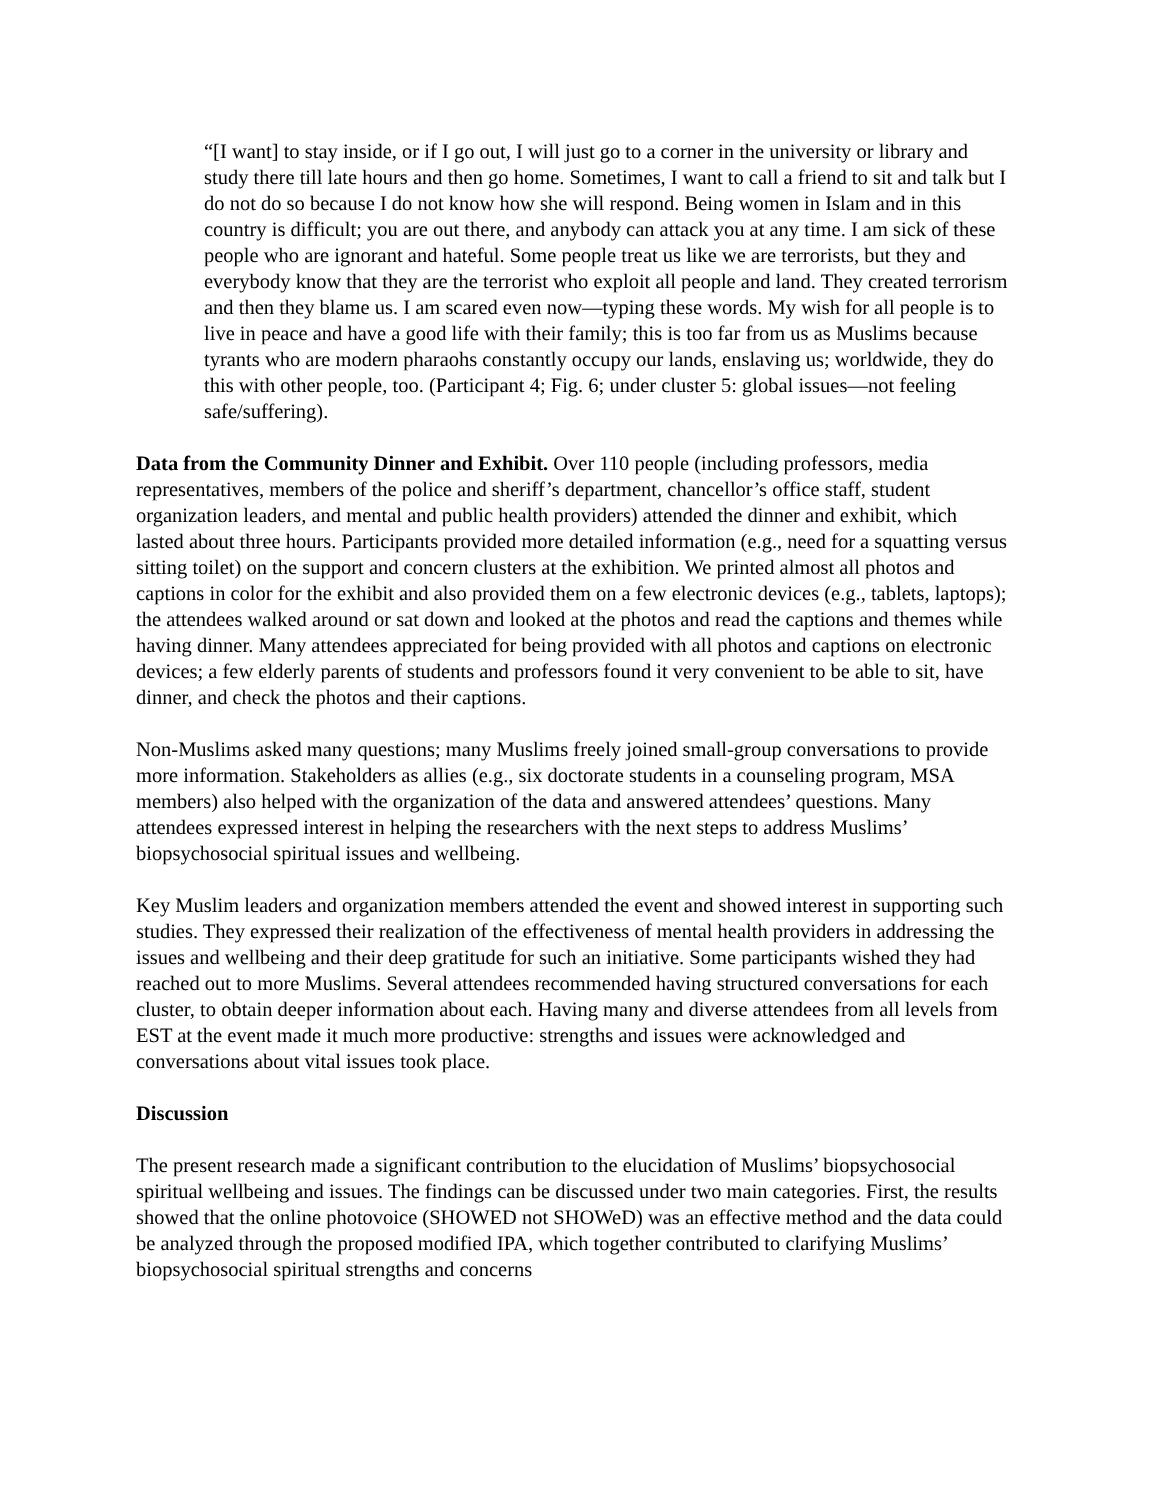“[I want] to stay inside, or if I go out, I will just go to a corner in the university or library and study there till late hours and then go home. Sometimes, I want to call a friend to sit and talk but I do not do so because I do not know how she will respond. Being women in Islam and in this country is difficult; you are out there, and anybody can attack you at any time. I am sick of these people who are ignorant and hateful. Some people treat us like we are terrorists, but they and everybody know that they are the terrorist who exploit all people and land. They created terrorism and then they blame us. I am scared even now—typing these words. My wish for all people is to live in peace and have a good life with their family; this is too far from us as Muslims because tyrants who are modern pharaohs constantly occupy our lands, enslaving us; worldwide, they do this with other people, too. (Participant 4; Fig. 6; under cluster 5: global issues—not feeling safe/suffering).
Data from the Community Dinner and Exhibit. Over 110 people (including professors, media representatives, members of the police and sheriff’s department, chancellor’s office staff, student organization leaders, and mental and public health providers) attended the dinner and exhibit, which lasted about three hours. Participants provided more detailed information (e.g., need for a squatting versus sitting toilet) on the support and concern clusters at the exhibition. We printed almost all photos and captions in color for the exhibit and also provided them on a few electronic devices (e.g., tablets, laptops); the attendees walked around or sat down and looked at the photos and read the captions and themes while having dinner. Many attendees appreciated for being provided with all photos and captions on electronic devices; a few elderly parents of students and professors found it very convenient to be able to sit, have dinner, and check the photos and their captions.
Non-Muslims asked many questions; many Muslims freely joined small-group conversations to provide more information. Stakeholders as allies (e.g., six doctorate students in a counseling program, MSA members) also helped with the organization of the data and answered attendees’ questions. Many attendees expressed interest in helping the researchers with the next steps to address Muslims’ biopsychosocial spiritual issues and wellbeing.
Key Muslim leaders and organization members attended the event and showed interest in supporting such studies. They expressed their realization of the effectiveness of mental health providers in addressing the issues and wellbeing and their deep gratitude for such an initiative. Some participants wished they had reached out to more Muslims. Several attendees recommended having structured conversations for each cluster, to obtain deeper information about each. Having many and diverse attendees from all levels from EST at the event made it much more productive: strengths and issues were acknowledged and conversations about vital issues took place.
Discussion
The present research made a significant contribution to the elucidation of Muslims’ biopsychosocial spiritual wellbeing and issues. The findings can be discussed under two main categories. First, the results showed that the online photovoice (SHOWED not SHOWeD) was an effective method and the data could be analyzed through the proposed modified IPA, which together contributed to clarifying Muslims’ biopsychosocial spiritual strengths and concerns